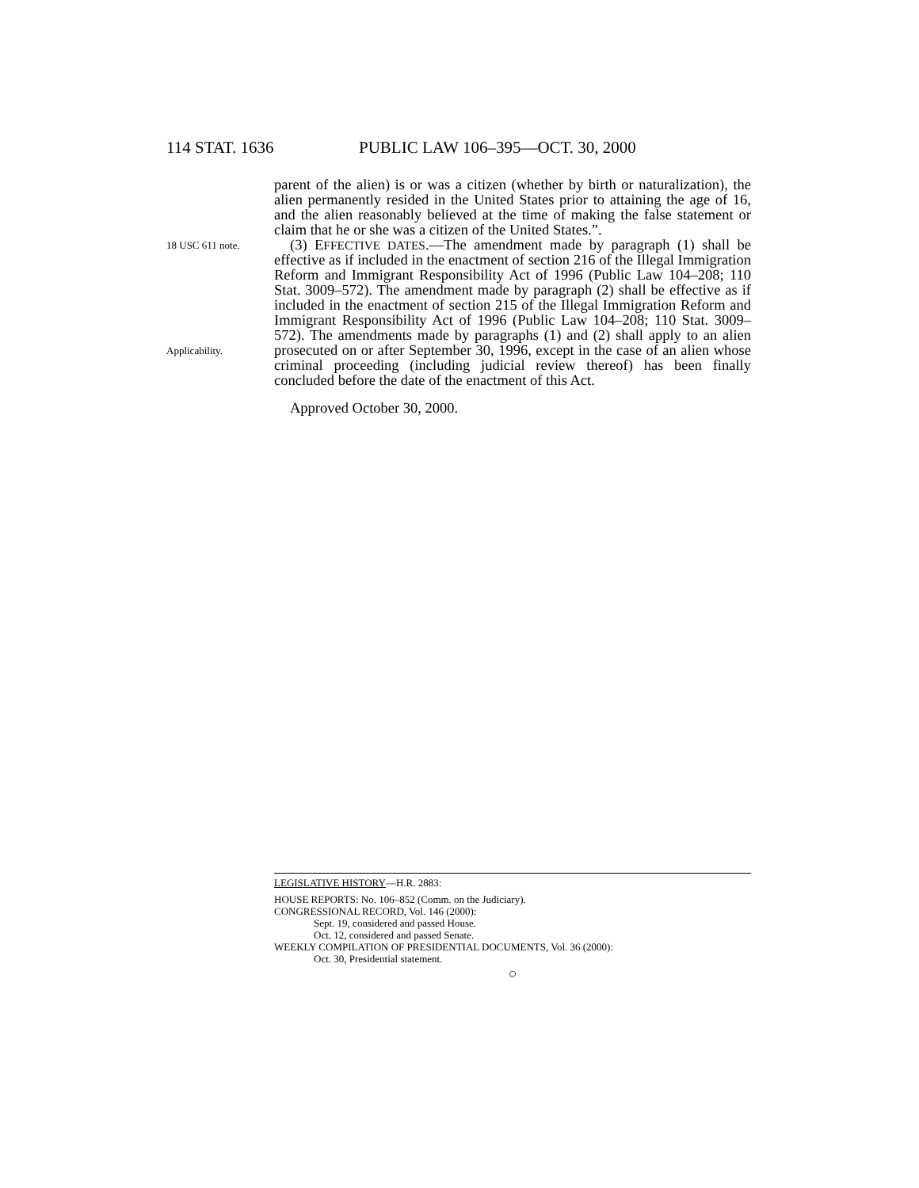114 STAT. 1636 PUBLIC LAW 106–395—OCT. 30, 2000
parent of the alien) is or was a citizen (whether by birth or naturalization), the alien permanently resided in the United States prior to attaining the age of 16, and the alien reasonably believed at the time of making the false statement or claim that he or she was a citizen of the United States.”.
18 USC 611 note.
Applicability.
(3) EFFECTIVE DATES.—The amendment made by paragraph (1) shall be effective as if included in the enactment of section 216 of the Illegal Immigration Reform and Immigrant Responsibility Act of 1996 (Public Law 104–208; 110 Stat. 3009–572). The amendment made by paragraph (2) shall be effective as if included in the enactment of section 215 of the Illegal Immigration Reform and Immigrant Responsibility Act of 1996 (Public Law 104–208; 110 Stat. 3009–572). The amendments made by paragraphs (1) and (2) shall apply to an alien prosecuted on or after September 30, 1996, except in the case of an alien whose criminal proceeding (including judicial review thereof) has been finally concluded before the date of the enactment of this Act.
Approved October 30, 2000.
LEGISLATIVE HISTORY—H.R. 2883:
HOUSE REPORTS: No. 106–852 (Comm. on the Judiciary).
CONGRESSIONAL RECORD, Vol. 146 (2000):
Sept. 19, considered and passed House.
Oct. 12, considered and passed Senate.
WEEKLY COMPILATION OF PRESIDENTIAL DOCUMENTS, Vol. 36 (2000):
Oct. 30, Presidential statement.
○